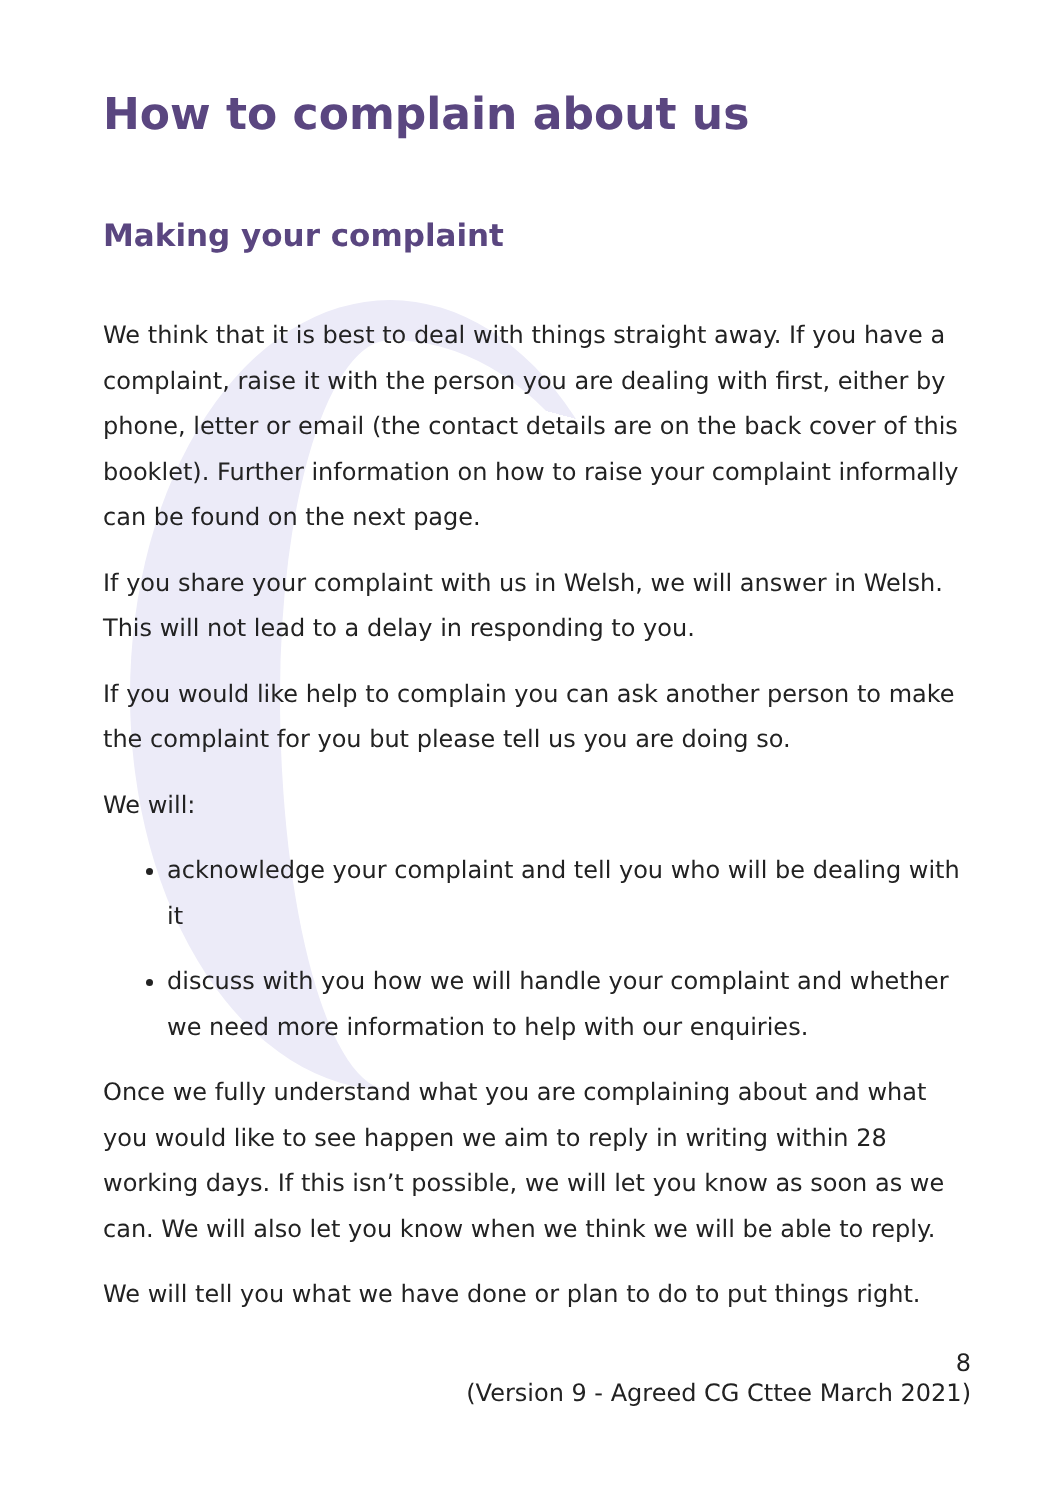How to complain about us
Making your complaint
We think that it is best to deal with things straight away. If you have a complaint, raise it with the person you are dealing with first, either by phone, letter or email (the contact details are on the back cover of this booklet). Further information on how to raise your complaint informally can be found on the next page.
If you share your complaint with us in Welsh, we will answer in Welsh. This will not lead to a delay in responding to you.
If you would like help to complain you can ask another person to make the complaint for you but please tell us you are doing so.
We will:
acknowledge your complaint and tell you who will be dealing with it
discuss with you how we will handle your complaint and whether we need more information to help with our enquiries.
Once we fully understand what you are complaining about and what you would like to see happen we aim to reply in writing within 28 working days. If this isn’t possible, we will let you know as soon as we can. We will also let you know when we think we will be able to reply.
We will tell you what we have done or plan to do to put things right.
8
(Version 9 - Agreed CG Cttee March 2021)